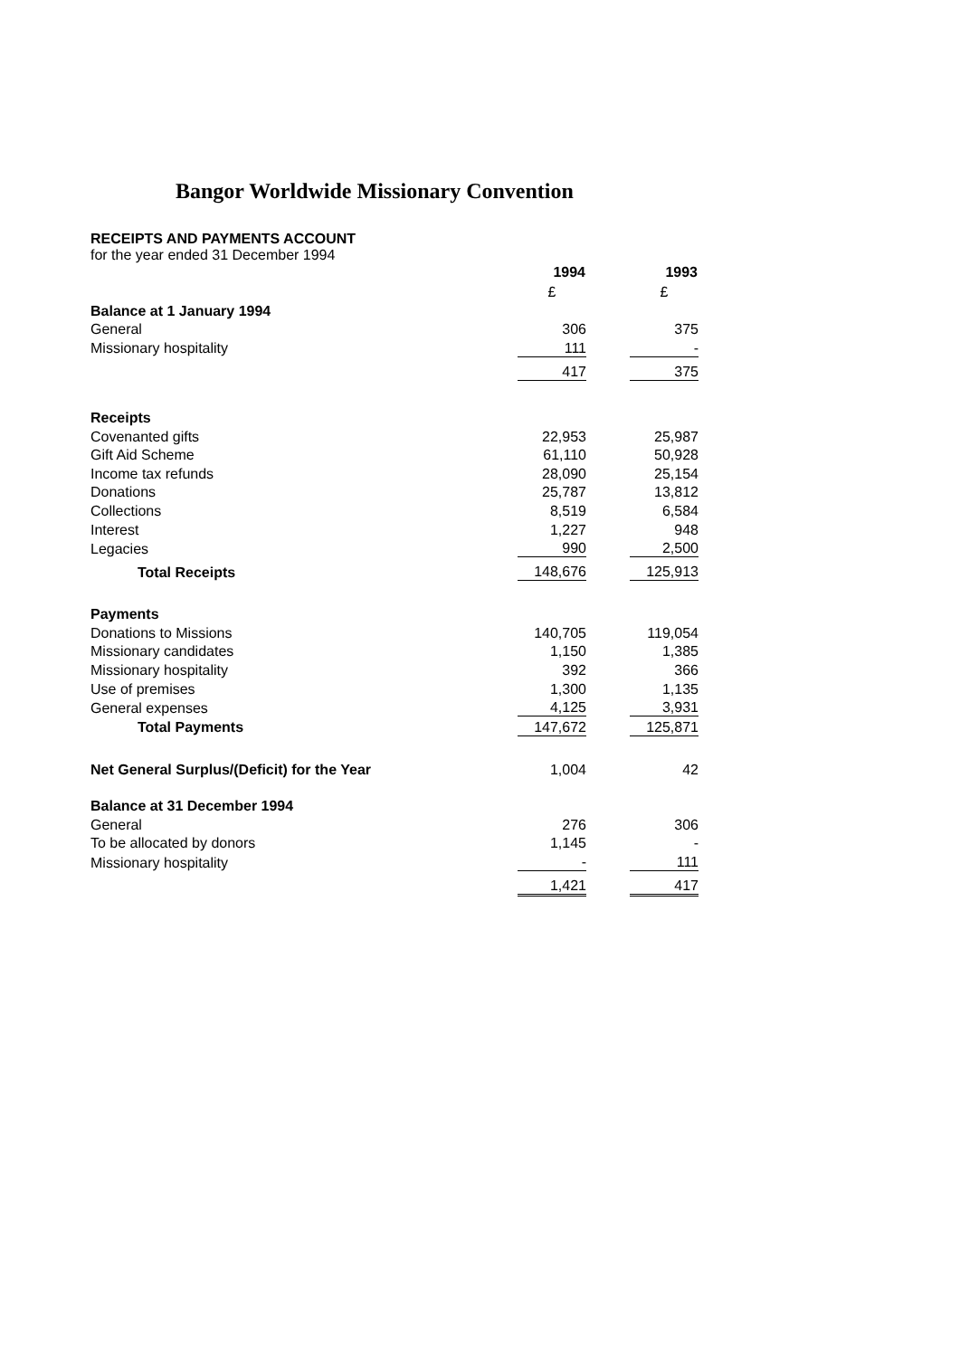Bangor Worldwide Missionary Convention
RECEIPTS AND PAYMENTS ACCOUNT
for the year ended 31 December 1994
| | 1994 | | 1993 |
| | £ | | £ |
| Balance at 1 January 1994 | | | |
| General | 306 | | 375 |
| Missionary hospitality | 111 | | - |
| | 417 | | 375 |
| Receipts | | | |
| Covenanted gifts | 22,953 | | 25,987 |
| Gift Aid Scheme | 61,110 | | 50,928 |
| Income tax refunds | 28,090 | | 25,154 |
| Donations | 25,787 | | 13,812 |
| Collections | 8,519 | | 6,584 |
| Interest | 1,227 | | 948 |
| Legacies | 990 | | 2,500 |
| Total Receipts | 148,676 | | 125,913 |
| Payments | | | |
| Donations to Missions | 140,705 | | 119,054 |
| Missionary candidates | 1,150 | | 1,385 |
| Missionary hospitality | 392 | | 366 |
| Use of premises | 1,300 | | 1,135 |
| General expenses | 4,125 | | 3,931 |
| Total Payments | 147,672 | | 125,871 |
| Net General Surplus/(Deficit) for the Year | 1,004 | | 42 |
| Balance at 31 December 1994 | | | |
| General | 276 | | 306 |
| To be allocated by donors | 1,145 | | - |
| Missionary hospitality | - | | 111 |
| | 1,421 | | 417 |